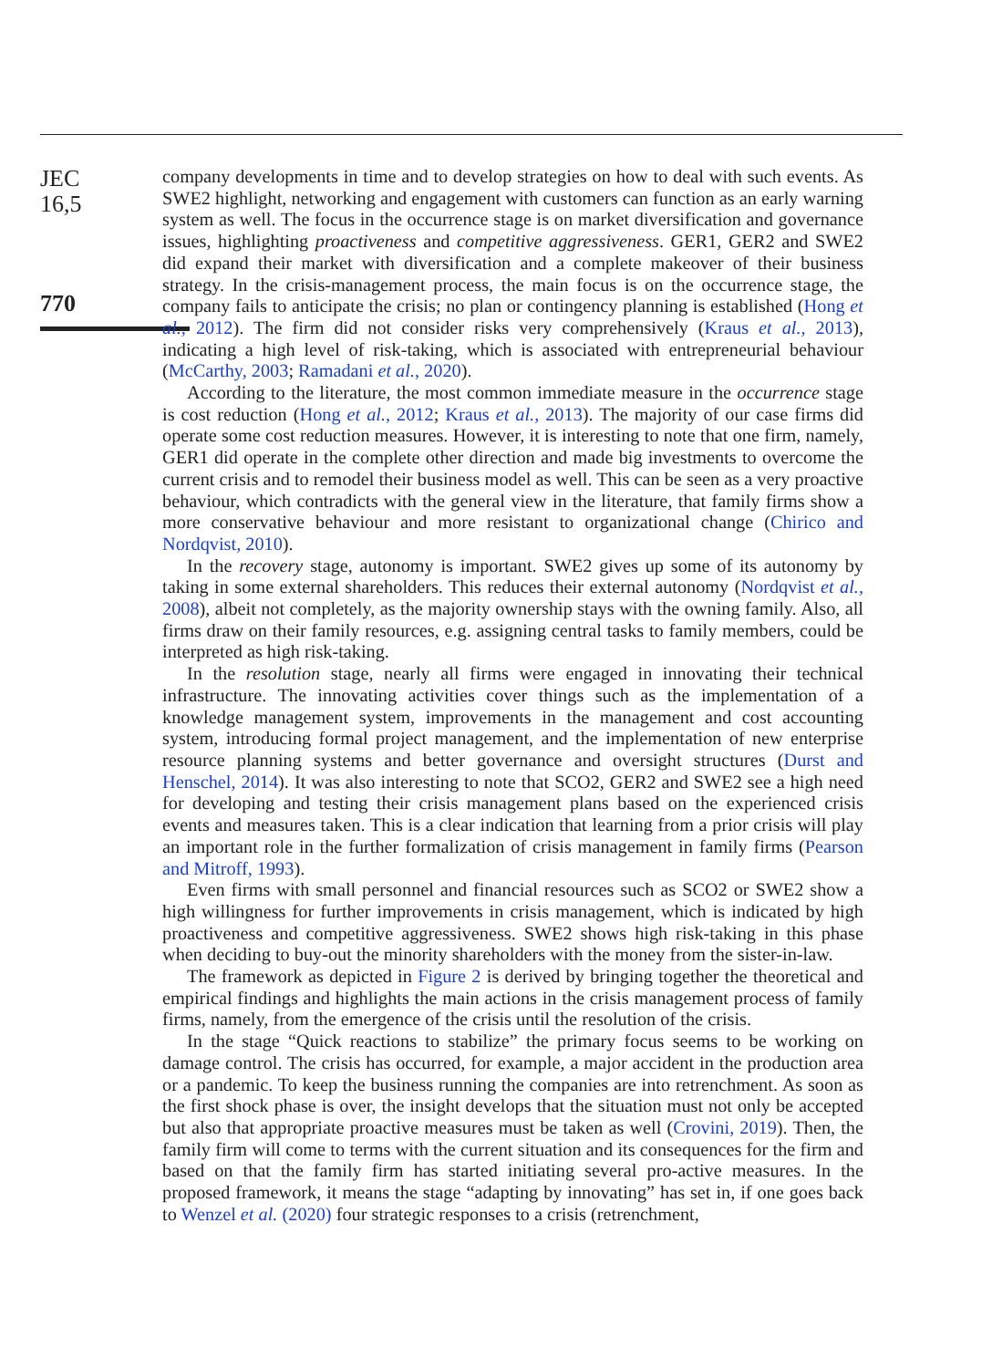JEC
16,5
770
company developments in time and to develop strategies on how to deal with such events. As SWE2 highlight, networking and engagement with customers can function as an early warning system as well. The focus in the occurrence stage is on market diversification and governance issues, highlighting proactiveness and competitive aggressiveness. GER1, GER2 and SWE2 did expand their market with diversification and a complete makeover of their business strategy. In the crisis-management process, the main focus is on the occurrence stage, the company fails to anticipate the crisis; no plan or contingency planning is established (Hong et al., 2012). The firm did not consider risks very comprehensively (Kraus et al., 2013), indicating a high level of risk-taking, which is associated with entrepreneurial behaviour (McCarthy, 2003; Ramadani et al., 2020).
According to the literature, the most common immediate measure in the occurrence stage is cost reduction (Hong et al., 2012; Kraus et al., 2013). The majority of our case firms did operate some cost reduction measures. However, it is interesting to note that one firm, namely, GER1 did operate in the complete other direction and made big investments to overcome the current crisis and to remodel their business model as well. This can be seen as a very proactive behaviour, which contradicts with the general view in the literature, that family firms show a more conservative behaviour and more resistant to organizational change (Chirico and Nordqvist, 2010).
In the recovery stage, autonomy is important. SWE2 gives up some of its autonomy by taking in some external shareholders. This reduces their external autonomy (Nordqvist et al., 2008), albeit not completely, as the majority ownership stays with the owning family. Also, all firms draw on their family resources, e.g. assigning central tasks to family members, could be interpreted as high risk-taking.
In the resolution stage, nearly all firms were engaged in innovating their technical infrastructure. The innovating activities cover things such as the implementation of a knowledge management system, improvements in the management and cost accounting system, introducing formal project management, and the implementation of new enterprise resource planning systems and better governance and oversight structures (Durst and Henschel, 2014). It was also interesting to note that SCO2, GER2 and SWE2 see a high need for developing and testing their crisis management plans based on the experienced crisis events and measures taken. This is a clear indication that learning from a prior crisis will play an important role in the further formalization of crisis management in family firms (Pearson and Mitroff, 1993).
Even firms with small personnel and financial resources such as SCO2 or SWE2 show a high willingness for further improvements in crisis management, which is indicated by high proactiveness and competitive aggressiveness. SWE2 shows high risk-taking in this phase when deciding to buy-out the minority shareholders with the money from the sister-in-law.
The framework as depicted in Figure 2 is derived by bringing together the theoretical and empirical findings and highlights the main actions in the crisis management process of family firms, namely, from the emergence of the crisis until the resolution of the crisis.
In the stage “Quick reactions to stabilize” the primary focus seems to be working on damage control. The crisis has occurred, for example, a major accident in the production area or a pandemic. To keep the business running the companies are into retrenchment. As soon as the first shock phase is over, the insight develops that the situation must not only be accepted but also that appropriate proactive measures must be taken as well (Crovini, 2019). Then, the family firm will come to terms with the current situation and its consequences for the firm and based on that the family firm has started initiating several pro-active measures. In the proposed framework, it means the stage “adapting by innovating” has set in, if one goes back to Wenzel et al. (2020) four strategic responses to a crisis (retrenchment,